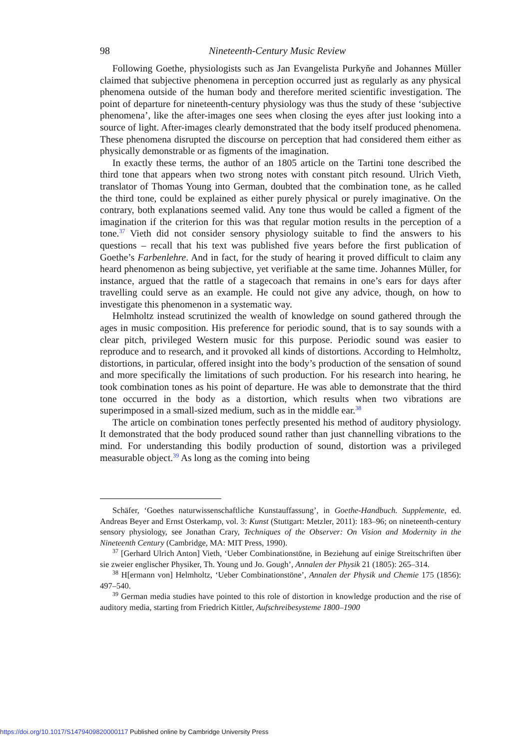98 Nineteenth-Century Music Review
Following Goethe, physiologists such as Jan Evangelista Purkyňe and Johannes Müller claimed that subjective phenomena in perception occurred just as regularly as any physical phenomena outside of the human body and therefore merited scientific investigation. The point of departure for nineteenth-century physiology was thus the study of these ‘subjective phenomena’, like the after-images one sees when closing the eyes after just looking into a source of light. After-images clearly demonstrated that the body itself produced phenomena. These phenomena disrupted the discourse on perception that had considered them either as physically demonstrable or as figments of the imagination.
In exactly these terms, the author of an 1805 article on the Tartini tone described the third tone that appears when two strong notes with constant pitch resound. Ulrich Vieth, translator of Thomas Young into German, doubted that the combination tone, as he called the third tone, could be explained as either purely physical or purely imaginative. On the contrary, both explanations seemed valid. Any tone thus would be called a figment of the imagination if the criterion for this was that regular motion results in the perception of a tone.<sup>37</sup> Vieth did not consider sensory physiology suitable to find the answers to his questions – recall that his text was published five years before the first publication of Goethe’s Farbenlehre. And in fact, for the study of hearing it proved difficult to claim any heard phenomenon as being subjective, yet verifiable at the same time. Johannes Müller, for instance, argued that the rattle of a stagecoach that remains in one’s ears for days after travelling could serve as an example. He could not give any advice, though, on how to investigate this phenomenon in a systematic way.
Helmholtz instead scrutinized the wealth of knowledge on sound gathered through the ages in music composition. His preference for periodic sound, that is to say sounds with a clear pitch, privileged Western music for this purpose. Periodic sound was easier to reproduce and to research, and it provoked all kinds of distortions. According to Helmholtz, distortions, in particular, offered insight into the body’s production of the sensation of sound and more specifically the limitations of such production. For his research into hearing, he took combination tones as his point of departure. He was able to demonstrate that the third tone occurred in the body as a distortion, which results when two vibrations are superimposed in a small-sized medium, such as in the middle ear.<sup>38</sup>
The article on combination tones perfectly presented his method of auditory physiology. It demonstrated that the body produced sound rather than just channelling vibrations to the mind. For understanding this bodily production of sound, distortion was a privileged measurable object.<sup>39</sup> As long as the coming into being
Schäfer, ‘Goethes naturwissenschaftliche Kunstauffassung’, in Goethe-Handbuch. Supplemente, ed. Andreas Beyer and Ernst Osterkamp, vol. 3: Kunst (Stuttgart: Metzler, 2011): 183–96; on nineteenth-century sensory physiology, see Jonathan Crary, Techniques of the Observer: On Vision and Modernity in the Nineteenth Century (Cambridge, MA: MIT Press, 1990).
<sup>37</sup> [Gerhard Ulrich Anton] Vieth, ‘Ueber Combinationstöne, in Beziehung auf einige Streitschriften über sie zweier englischer Physiker, Th. Young und Jo. Gough’, Annalen der Physik 21 (1805): 265–314.
<sup>38</sup> H[ermann von] Helmholtz, ‘Ueber Combinationstöne’, Annalen der Physik und Chemie 175 (1856): 497–540.
<sup>39</sup> German media studies have pointed to this role of distortion in knowledge production and the rise of auditory media, starting from Friedrich Kittler, Aufschreibesysteme 1800–1900
https://doi.org/10.1017/S1479409820000117 Published online by Cambridge University Press